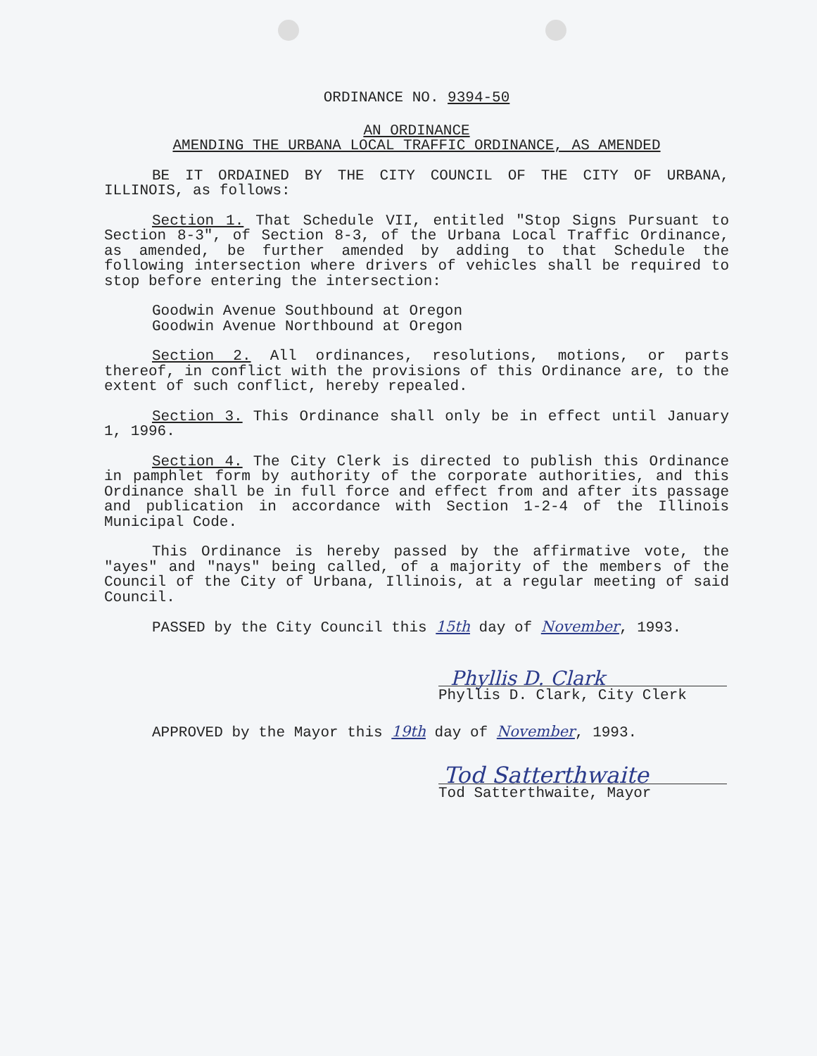ORDINANCE NO. 9394-50
AN ORDINANCE
AMENDING THE URBANA LOCAL TRAFFIC ORDINANCE, AS AMENDED
BE IT ORDAINED BY THE CITY COUNCIL OF THE CITY OF URBANA, ILLINOIS, as follows:
Section 1. That Schedule VII, entitled "Stop Signs Pursuant to Section 8-3", of Section 8-3, of the Urbana Local Traffic Ordinance, as amended, be further amended by adding to that Schedule the following intersection where drivers of vehicles shall be required to stop before entering the intersection:
Goodwin Avenue Southbound at Oregon
Goodwin Avenue Northbound at Oregon
Section 2. All ordinances, resolutions, motions, or parts thereof, in conflict with the provisions of this Ordinance are, to the extent of such conflict, hereby repealed.
Section 3. This Ordinance shall only be in effect until January 1, 1996.
Section 4. The City Clerk is directed to publish this Ordinance in pamphlet form by authority of the corporate authorities, and this Ordinance shall be in full force and effect from and after its passage and publication in accordance with Section 1-2-4 of the Illinois Municipal Code.
This Ordinance is hereby passed by the affirmative vote, the "ayes" and "nays" being called, of a majority of the members of the Council of the City of Urbana, Illinois, at a regular meeting of said Council.
PASSED by the City Council this 15th day of November, 1993.
Phyllis D. Clark
Phyllis D. Clark, City Clerk
APPROVED by the Mayor this 19th day of November, 1993.
Tod Satterthwaite
Tod Satterthwaite, Mayor